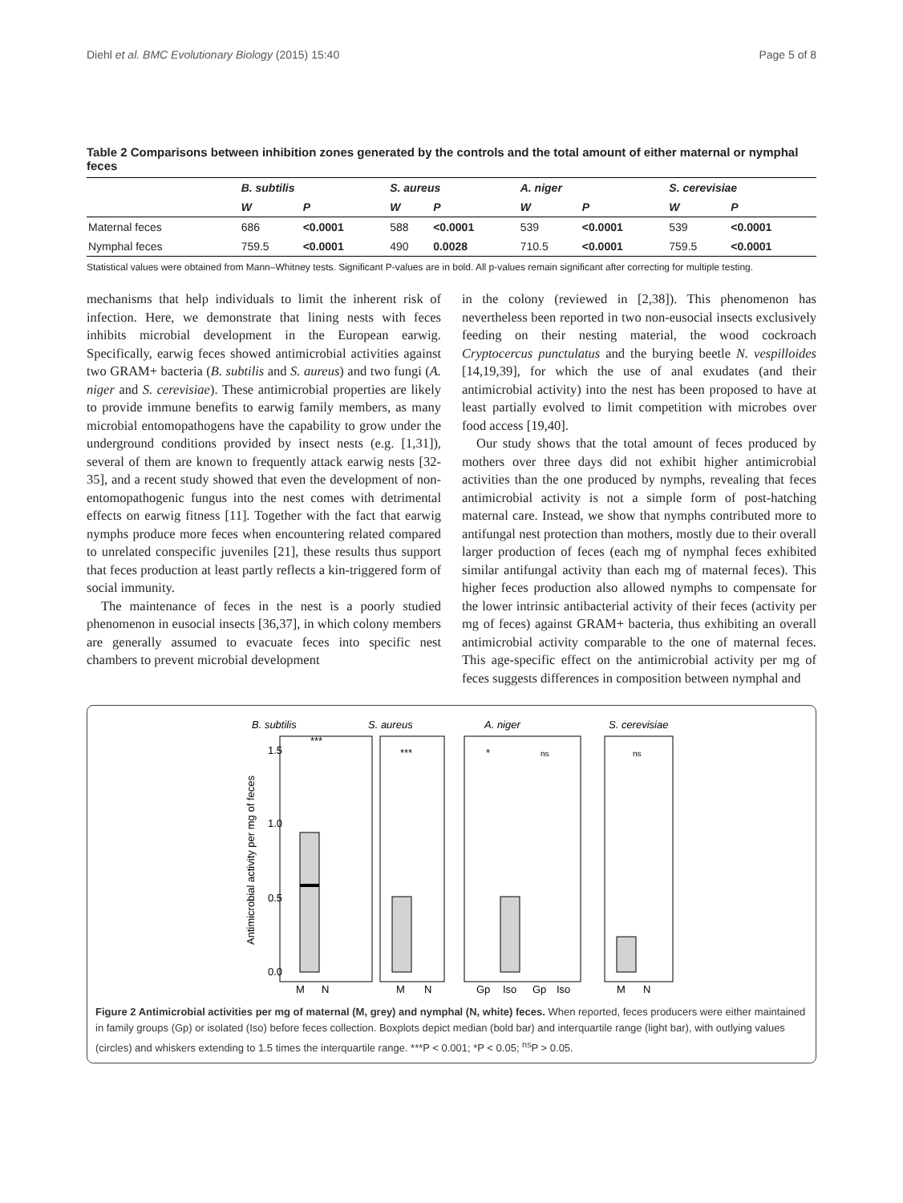Diehl et al. BMC Evolutionary Biology (2015) 15:40 Page 5 of 8
Table 2 Comparisons between inhibition zones generated by the controls and the total amount of either maternal or nymphal feces
| | B. subtilis | | S. aureus | | A. niger | | S. cerevisiae | |
| --- | --- | --- | --- | --- | --- | --- | --- | --- |
| | W | P | W | P | W | P | W | P |
| Maternal feces | 686 | <0.0001 | 588 | <0.0001 | 539 | <0.0001 | 539 | <0.0001 |
| Nymphal feces | 759.5 | <0.0001 | 490 | 0.0028 | 710.5 | <0.0001 | 759.5 | <0.0001 |
Statistical values were obtained from Mann–Whitney tests. Significant P-values are in bold. All p-values remain significant after correcting for multiple testing.
mechanisms that help individuals to limit the inherent risk of infection. Here, we demonstrate that lining nests with feces inhibits microbial development in the European earwig. Specifically, earwig feces showed antimicrobial activities against two GRAM+ bacteria (B. subtilis and S. aureus) and two fungi (A. niger and S. cerevisiae). These antimicrobial properties are likely to provide immune benefits to earwig family members, as many microbial entomopathogens have the capability to grow under the underground conditions provided by insect nests (e.g. [1,31]), several of them are known to frequently attack earwig nests [32-35], and a recent study showed that even the development of non-entomopathogenic fungus into the nest comes with detrimental effects on earwig fitness [11]. Together with the fact that earwig nymphs produce more feces when encountering related compared to unrelated conspecific juveniles [21], these results thus support that feces production at least partly reflects a kin-triggered form of social immunity.
The maintenance of feces in the nest is a poorly studied phenomenon in eusocial insects [36,37], in which colony members are generally assumed to evacuate feces into specific nest chambers to prevent microbial development
in the colony (reviewed in [2,38]). This phenomenon has nevertheless been reported in two non-eusocial insects exclusively feeding on their nesting material, the wood cockroach Cryptocercus punctulatus and the burying beetle N. vespilloides [14,19,39], for which the use of anal exudates (and their antimicrobial activity) into the nest has been proposed to have at least partially evolved to limit competition with microbes over food access [19,40].
Our study shows that the total amount of feces produced by mothers over three days did not exhibit higher antimicrobial activities than the one produced by nymphs, revealing that feces antimicrobial activity is not a simple form of post-hatching maternal care. Instead, we show that nymphs contributed more to antifungal nest protection than mothers, mostly due to their overall larger production of feces (each mg of nymphal feces exhibited similar antifungal activity than each mg of maternal feces). This higher feces production also allowed nymphs to compensate for the lower intrinsic antibacterial activity of their feces (activity per mg of feces) against GRAM+ bacteria, thus exhibiting an overall antimicrobial activity comparable to the one of maternal feces. This age-specific effect on the antimicrobial activity per mg of feces suggests differences in composition between nymphal and
B. subtilis
S. aureus
A. niger
S. cerevisiae
1.5
1.0
0.5
0.0
Antimicrobial activity per mg of feces
M
N
M
N
Gp
Iso
Gp
Iso
M
N
***
***
*
ns
ns
Figure 2 Antimicrobial activities per mg of maternal (M, grey) and nymphal (N, white) feces. When reported, feces producers were either maintained in family groups (Gp) or isolated (Iso) before feces collection. Boxplots depict median (bold bar) and interquartile range (light bar), with outlying values (circles) and whiskers extending to 1.5 times the interquartile range. ***P < 0.001; *P < 0.05; <sup>ns</sup>P > 0.05.